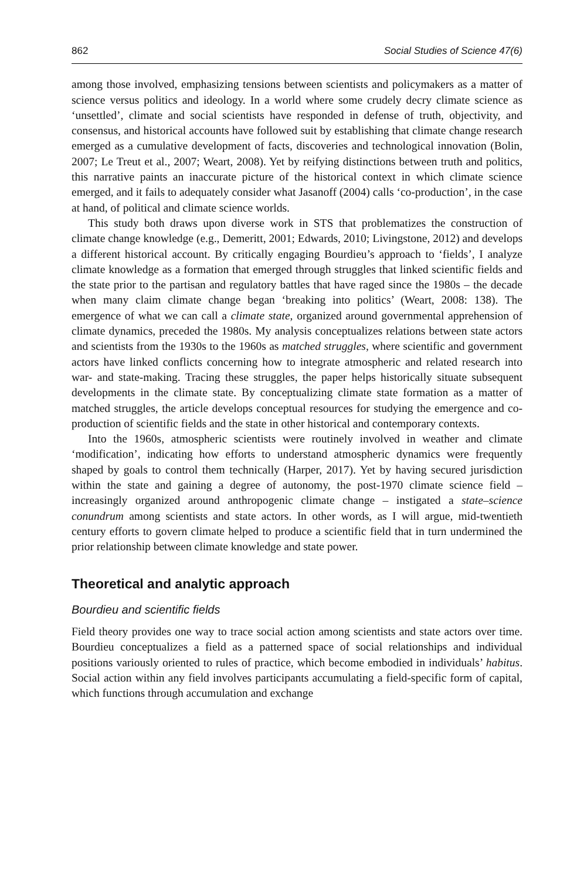862 Social Studies of Science 47(6)
among those involved, emphasizing tensions between scientists and policymakers as a matter of science versus politics and ideology. In a world where some crudely decry climate science as ‘unsettled’, climate and social scientists have responded in defense of truth, objectivity, and consensus, and historical accounts have followed suit by establishing that climate change research emerged as a cumulative development of facts, discoveries and technological innovation (Bolin, 2007; Le Treut et al., 2007; Weart, 2008). Yet by reifying distinctions between truth and politics, this narrative paints an inaccurate picture of the historical context in which climate science emerged, and it fails to adequately consider what Jasanoff (2004) calls ‘co-production’, in the case at hand, of political and climate science worlds.
This study both draws upon diverse work in STS that problematizes the construction of climate change knowledge (e.g., Demeritt, 2001; Edwards, 2010; Livingstone, 2012) and develops a different historical account. By critically engaging Bourdieu’s approach to ‘fields’, I analyze climate knowledge as a formation that emerged through struggles that linked scientific fields and the state prior to the partisan and regulatory battles that have raged since the 1980s – the decade when many claim climate change began ‘breaking into politics’ (Weart, 2008: 138). The emergence of what we can call a climate state, organized around governmental apprehension of climate dynamics, preceded the 1980s. My analysis conceptualizes relations between state actors and scientists from the 1930s to the 1960s as matched struggles, where scientific and government actors have linked conflicts concerning how to integrate atmospheric and related research into war- and state-making. Tracing these struggles, the paper helps historically situate subsequent developments in the climate state. By conceptualizing climate state formation as a matter of matched struggles, the article develops conceptual resources for studying the emergence and co-production of scientific fields and the state in other historical and contemporary contexts.
Into the 1960s, atmospheric scientists were routinely involved in weather and climate ‘modification’, indicating how efforts to understand atmospheric dynamics were frequently shaped by goals to control them technically (Harper, 2017). Yet by having secured jurisdiction within the state and gaining a degree of autonomy, the post-1970 climate science field – increasingly organized around anthropogenic climate change – instigated a state–science conundrum among scientists and state actors. In other words, as I will argue, mid-twentieth century efforts to govern climate helped to produce a scientific field that in turn undermined the prior relationship between climate knowledge and state power.
Theoretical and analytic approach
Bourdieu and scientific fields
Field theory provides one way to trace social action among scientists and state actors over time. Bourdieu conceptualizes a field as a patterned space of social relationships and individual positions variously oriented to rules of practice, which become embodied in individuals’ habitus. Social action within any field involves participants accumulating a field-specific form of capital, which functions through accumulation and exchange